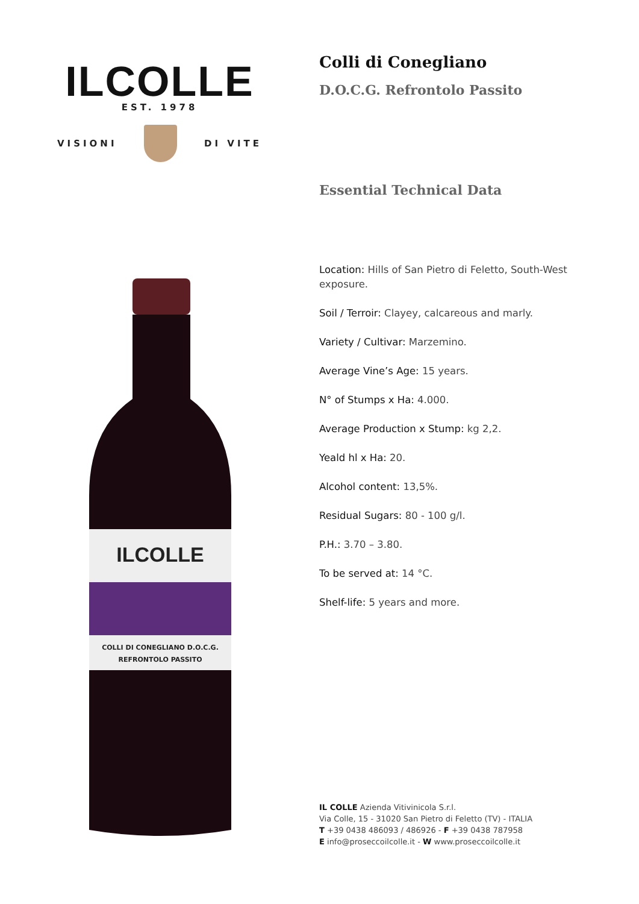ILCOLLE
EST. 1978
VISIONI DI VITE
ILCOLLE
COLLI DI CONEGLIANO D.O.C.G.
REFRONTOLO PASSITO
Colli di Conegliano
D.O.C.G. Refrontolo Passito
Essential Technical Data
Location: Hills of San Pietro di Feletto, South-West exposure.
Soil / Terroir: Clayey, calcareous and marly.
Variety / Cultivar: Marzemino.
Average Vine’s Age: 15 years.
N° of Stumps x Ha: 4.000.
Average Production x Stump: kg 2,2.
Yeald hl x Ha: 20.
Alcohol content: 13,5%.
Residual Sugars: 80 - 100 g/l.
P.H.: 3.70 – 3.80.
To be served at: 14 °C.
Shelf-life: 5 years and more.
IL COLLE Azienda Vitivinicola S.r.l.
Via Colle, 15 - 31020 San Pietro di Feletto (TV) - ITALIA
T +39 0438 486093 / 486926 - F +39 0438 787958
E info@proseccoilcolle.it - W www.proseccoilcolle.it